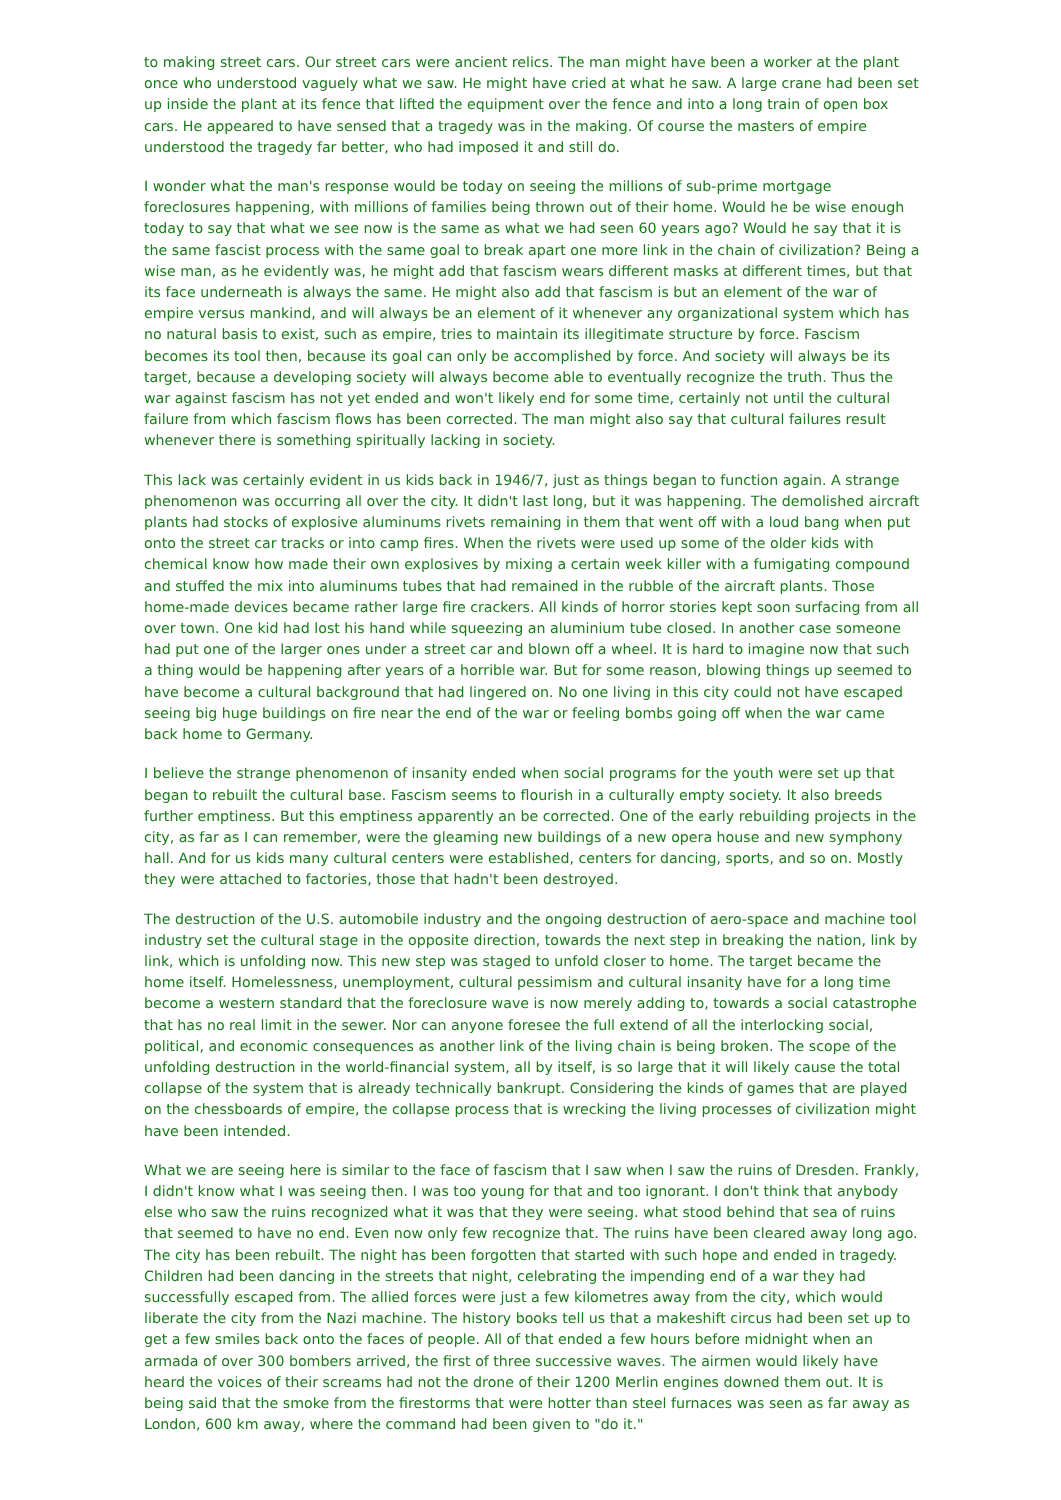to making street cars. Our street cars were ancient relics. The man might have been a worker at the plant once who understood vaguely what we saw. He might have cried at what he saw. A large crane had been set up inside the plant at its fence that lifted the equipment over the fence and into a long train of open box cars. He appeared to have sensed that a tragedy was in the making. Of course the masters of empire understood the tragedy far better, who had imposed it and still do.
I wonder what the man's response would be today on seeing the millions of sub-prime mortgage foreclosures happening, with millions of families being thrown out of their home. Would he be wise enough today to say that what we see now is the same as what we had seen 60 years ago? Would he say that it is the same fascist process with the same goal to break apart one more link in the chain of civilization? Being a wise man, as he evidently was, he might add that fascism wears different masks at different times, but that its face underneath is always the same. He might also add that fascism is but an element of the war of empire versus mankind, and will always be an element of it whenever any organizational system which has no natural basis to exist, such as empire, tries to maintain its illegitimate structure by force. Fascism becomes its tool then, because its goal can only be accomplished by force. And society will always be its target, because a developing society will always become able to eventually recognize the truth. Thus the war against fascism has not yet ended and won't likely end for some time, certainly not until the cultural failure from which fascism flows has been corrected. The man might also say that cultural failures result whenever there is something spiritually lacking in society.
This lack was certainly evident in us kids back in 1946/7, just as things began to function again. A strange phenomenon was occurring all over the city. It didn't last long, but it was happening. The demolished aircraft plants had stocks of explosive aluminums rivets remaining in them that went off with a loud bang when put onto the street car tracks or into camp fires. When the rivets were used up some of the older kids with chemical know how made their own explosives by mixing a certain week killer with a fumigating compound and stuffed the mix into aluminums tubes that had remained in the rubble of the aircraft plants. Those home-made devices became rather large fire crackers. All kinds of horror stories kept soon surfacing from all over town. One kid had lost his hand while squeezing an aluminium tube closed. In another case someone had put one of the larger ones under a street car and blown off a wheel. It is hard to imagine now that such a thing would be happening after years of a horrible war. But for some reason, blowing things up seemed to have become a cultural background that had lingered on. No one living in this city could not have escaped seeing big huge buildings on fire near the end of the war or feeling bombs going off when the war came back home to Germany.
I believe the strange phenomenon of insanity ended when social programs for the youth were set up that began to rebuilt the cultural base. Fascism seems to flourish in a culturally empty society. It also breeds further emptiness. But this emptiness apparently an be corrected. One of the early rebuilding projects in the city, as far as I can remember, were the gleaming new buildings of a new opera house and new symphony hall. And for us kids many cultural centers were established, centers for dancing, sports, and so on. Mostly they were attached to factories, those that hadn't been destroyed.
The destruction of the U.S. automobile industry and the ongoing destruction of aero-space and machine tool industry set the cultural stage in the opposite direction, towards the next step in breaking the nation, link by link, which is unfolding now. This new step was staged to unfold closer to home. The target became the home itself. Homelessness, unemployment, cultural pessimism and cultural insanity have for a long time become a western standard that the foreclosure wave is now merely adding to, towards a social catastrophe that has no real limit in the sewer. Nor can anyone foresee the full extend of all the interlocking social, political, and economic consequences as another link of the living chain is being broken. The scope of the unfolding destruction in the world-financial system, all by itself, is so large that it will likely cause the total collapse of the system that is already technically bankrupt. Considering the kinds of games that are played on the chessboards of empire, the collapse process that is wrecking the living processes of civilization might have been intended.
What we are seeing here is similar to the face of fascism that I saw when I saw the ruins of Dresden. Frankly, I didn't know what I was seeing then. I was too young for that and too ignorant. I don't think that anybody else who saw the ruins recognized what it was that they were seeing. what stood behind that sea of ruins that seemed to have no end. Even now only few recognize that. The ruins have been cleared away long ago. The city has been rebuilt. The night has been forgotten that started with such hope and ended in tragedy. Children had been dancing in the streets that night, celebrating the impending end of a war they had successfully escaped from. The allied forces were just a few kilometres away from the city, which would liberate the city from the Nazi machine. The history books tell us that a makeshift circus had been set up to get a few smiles back onto the faces of people. All of that ended a few hours before midnight when an armada of over 300 bombers arrived, the first of three successive waves. The airmen would likely have heard the voices of their screams had not the drone of their 1200 Merlin engines downed them out. It is being said that the smoke from the firestorms that were hotter than steel furnaces was seen as far away as London, 600 km away, where the command had been given to "do it."